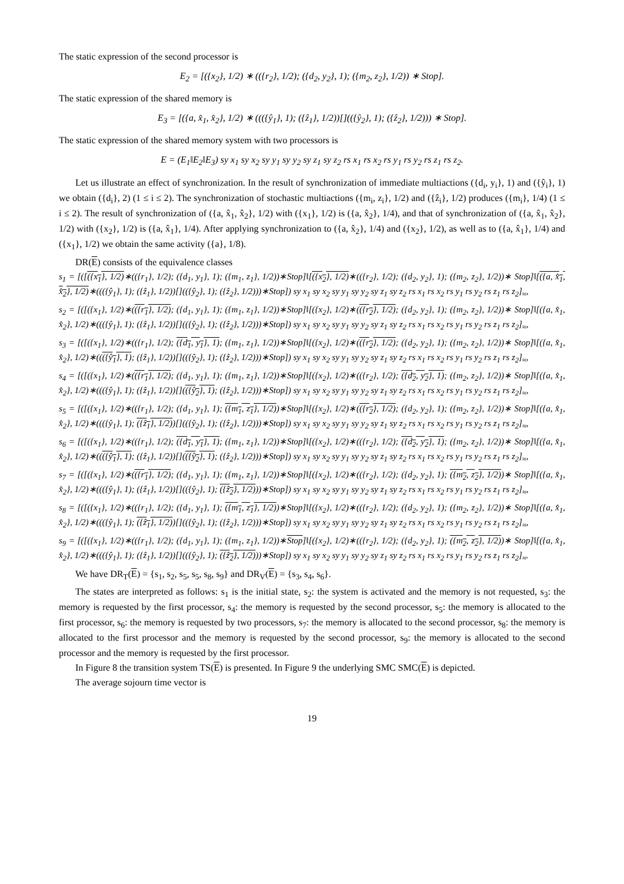The static expression of the second processor is
E<sub>2</sub> = [({x<sub>2</sub>}, 1/2) ∗ (({r<sub>2</sub>}, 1/2); ({d<sub>2</sub>, y<sub>2</sub>}, 1); ({m<sub>2</sub>, z<sub>2</sub>}, 1/2)) ∗ Stop].
The static expression of the shared memory is
E<sub>3</sub> = [({a, x̂<sub>1</sub>, x̂<sub>2</sub>}, 1/2) ∗ ((({ŷ<sub>1</sub>}, 1); ({ẑ<sub>1</sub>}, 1/2))[](({ŷ<sub>2</sub>}, 1); ({ẑ<sub>2</sub>}, 1/2))) ∗ Stop].
The static expression of the shared memory system with two processors is
E = (E<sub>1</sub>‖E<sub>2</sub>‖E<sub>3</sub>) sy x<sub>1</sub> sy x<sub>2</sub> sy y<sub>1</sub> sy y<sub>2</sub> sy z<sub>1</sub> sy z<sub>2</sub> rs x<sub>1</sub> rs x<sub>2</sub> rs y<sub>1</sub> rs y<sub>2</sub> rs z<sub>1</sub> rs z<sub>2</sub>.
Let us illustrate an effect of synchronization. In the result of synchronization of immediate multiactions ({d<sub>i</sub>, y<sub>i</sub>}, 1) and ({ŷ<sub>i</sub>}, 1) we obtain ({d<sub>i</sub>}, 2) (1 ≤ i ≤ 2). The synchronization of stochastic multiactions ({m<sub>i</sub>, z<sub>i</sub>}, 1/2) and ({ẑ<sub>i</sub>}, 1/2) produces ({m<sub>i</sub>}, 1/4) (1 ≤ i ≤ 2). The result of synchronization of ({a, x̂<sub>1</sub>, x̂<sub>2</sub>}, 1/2) with ({x<sub>1</sub>}, 1/2) is ({a, x̂<sub>2</sub>}, 1/4), and that of synchronization of ({a, x̂<sub>1</sub>, x̂<sub>2</sub>}, 1/2) with ({x<sub>2</sub>}, 1/2) is ({a, x̂<sub>1</sub>}, 1/4). After applying synchronization to ({a, x̂<sub>2</sub>}, 1/4) and ({x<sub>2</sub>}, 1/2), as well as to ({a, x̂<sub>1</sub>}, 1/4) and ({x<sub>1</sub>}, 1/2) we obtain the same activity ({a}, 1/8).
DR(E) consists of the equivalence classes
s<sub>1</sub> = [([({x<sub>1</sub>}, 1/2)∗(({r<sub>1</sub>}, 1/2); ({d<sub>1</sub>, y<sub>1</sub>}, 1); ({m<sub>1</sub>, z<sub>1</sub>}, 1/2))∗Stop]‖[({x<sub>2</sub>}, 1/2)∗(({r<sub>2</sub>}, 1/2); ({d<sub>2</sub>, y<sub>2</sub>}, 1); ({m<sub>2</sub>, z<sub>2</sub>}, 1/2))∗ Stop]‖[({a, x̂<sub>1</sub>, x̂<sub>2</sub>}, 1/2)∗((({ŷ<sub>1</sub>}, 1); ({ẑ<sub>1</sub>}, 1/2))[](({ŷ<sub>2</sub>}, 1); ({ẑ<sub>2</sub>}, 1/2)))∗Stop]) sy x<sub>1</sub> sy x<sub>2</sub> sy y<sub>1</sub> sy y<sub>2</sub> sy z<sub>1</sub> sy z<sub>2</sub> rs x<sub>1</sub> rs x<sub>2</sub> rs y<sub>1</sub> rs y<sub>2</sub> rs z<sub>1</sub> rs z<sub>2</sub>]<sub>≈</sub>,
s<sub>2</sub> = [([({x<sub>1</sub>}, 1/2)∗(({r<sub>1</sub>}, 1/2); ({d<sub>1</sub>, y<sub>1</sub>}, 1); ({m<sub>1</sub>, z<sub>1</sub>}, 1/2))∗Stop]‖[({x<sub>2</sub>}, 1/2)∗(({r<sub>2</sub>}, 1/2); ({d<sub>2</sub>, y<sub>2</sub>}, 1); ({m<sub>2</sub>, z<sub>2</sub>}, 1/2))∗ Stop]‖[({a, x̂<sub>1</sub>, x̂<sub>2</sub>}, 1/2)∗((({ŷ<sub>1</sub>}, 1); ({ẑ<sub>1</sub>}, 1/2))[](({ŷ<sub>2</sub>}, 1); ({ẑ<sub>2</sub>}, 1/2)))∗Stop]) sy x<sub>1</sub> sy x<sub>2</sub> sy y<sub>1</sub> sy y<sub>2</sub> sy z<sub>1</sub> sy z<sub>2</sub> rs x<sub>1</sub> rs x<sub>2</sub> rs y<sub>1</sub> rs y<sub>2</sub> rs z<sub>1</sub> rs z<sub>2</sub>]<sub>≈</sub>,
s<sub>3</sub> = [([({x<sub>1</sub>}, 1/2)∗(({r<sub>1</sub>}, 1/2); ({d<sub>1</sub>, y<sub>1</sub>}, 1); ({m<sub>1</sub>, z<sub>1</sub>}, 1/2))∗Stop]‖[({x<sub>2</sub>}, 1/2)∗(({r<sub>2</sub>}, 1/2); ({d<sub>2</sub>, y<sub>2</sub>}, 1); ({m<sub>2</sub>, z<sub>2</sub>}, 1/2))∗ Stop]‖[({a, x̂<sub>1</sub>, x̂<sub>2</sub>}, 1/2)∗((({ŷ<sub>1</sub>}, 1); ({ẑ<sub>1</sub>}, 1/2))[](({ŷ<sub>2</sub>}, 1); ({ẑ<sub>2</sub>}, 1/2)))∗Stop]) sy x<sub>1</sub> sy x<sub>2</sub> sy y<sub>1</sub> sy y<sub>2</sub> sy z<sub>1</sub> sy z<sub>2</sub> rs x<sub>1</sub> rs x<sub>2</sub> rs y<sub>1</sub> rs y<sub>2</sub> rs z<sub>1</sub> rs z<sub>2</sub>]<sub>≈</sub>,
s<sub>4</sub> = [([({x<sub>1</sub>}, 1/2)∗(({r<sub>1</sub>}, 1/2); ({d<sub>1</sub>, y<sub>1</sub>}, 1); ({m<sub>1</sub>, z<sub>1</sub>}, 1/2))∗Stop]‖[({x<sub>2</sub>}, 1/2)∗(({r<sub>2</sub>}, 1/2); ({d<sub>2</sub>, y<sub>2</sub>}, 1); ({m<sub>2</sub>, z<sub>2</sub>}, 1/2))∗ Stop]‖[({a, x̂<sub>1</sub>, x̂<sub>2</sub>}, 1/2)∗((({ŷ<sub>1</sub>}, 1); ({ẑ<sub>1</sub>}, 1/2))[](({ŷ<sub>2</sub>}, 1); ({ẑ<sub>2</sub>}, 1/2)))∗Stop]) sy x<sub>1</sub> sy x<sub>2</sub> sy y<sub>1</sub> sy y<sub>2</sub> sy z<sub>1</sub> sy z<sub>2</sub> rs x<sub>1</sub> rs x<sub>2</sub> rs y<sub>1</sub> rs y<sub>2</sub> rs z<sub>1</sub> rs z<sub>2</sub>]<sub>≈</sub>,
s<sub>5</sub> = [([({x<sub>1</sub>}, 1/2)∗(({r<sub>1</sub>}, 1/2); ({d<sub>1</sub>, y<sub>1</sub>}, 1); ({m<sub>1</sub>, z<sub>1</sub>}, 1/2))∗Stop]‖[({x<sub>2</sub>}, 1/2)∗(({r<sub>2</sub>}, 1/2); ({d<sub>2</sub>, y<sub>2</sub>}, 1); ({m<sub>2</sub>, z<sub>2</sub>}, 1/2))∗ Stop]‖[({a, x̂<sub>1</sub>, x̂<sub>2</sub>}, 1/2)∗((({ŷ<sub>1</sub>}, 1); ({ẑ<sub>1</sub>}, 1/2))[](({ŷ<sub>2</sub>}, 1); ({ẑ<sub>2</sub>}, 1/2)))∗Stop]) sy x<sub>1</sub> sy x<sub>2</sub> sy y<sub>1</sub> sy y<sub>2</sub> sy z<sub>1</sub> sy z<sub>2</sub> rs x<sub>1</sub> rs x<sub>2</sub> rs y<sub>1</sub> rs y<sub>2</sub> rs z<sub>1</sub> rs z<sub>2</sub>]<sub>≈</sub>,
s<sub>6</sub> = [([({x<sub>1</sub>}, 1/2)∗(({r<sub>1</sub>}, 1/2); ({d<sub>1</sub>, y<sub>1</sub>}, 1); ({m<sub>1</sub>, z<sub>1</sub>}, 1/2))∗Stop]‖[({x<sub>2</sub>}, 1/2)∗(({r<sub>2</sub>}, 1/2); ({d<sub>2</sub>, y<sub>2</sub>}, 1); ({m<sub>2</sub>, z<sub>2</sub>}, 1/2))∗ Stop]‖[({a, x̂<sub>1</sub>, x̂<sub>2</sub>}, 1/2)∗((({ŷ<sub>1</sub>}, 1); ({ẑ<sub>1</sub>}, 1/2))[](({ŷ<sub>2</sub>}, 1); ({ẑ<sub>2</sub>}, 1/2)))∗Stop]) sy x<sub>1</sub> sy x<sub>2</sub> sy y<sub>1</sub> sy y<sub>2</sub> sy z<sub>1</sub> sy z<sub>2</sub> rs x<sub>1</sub> rs x<sub>2</sub> rs y<sub>1</sub> rs y<sub>2</sub> rs z<sub>1</sub> rs z<sub>2</sub>]<sub>≈</sub>,
s<sub>7</sub> = [([({x<sub>1</sub>}, 1/2)∗(({r<sub>1</sub>}, 1/2); ({d<sub>1</sub>, y<sub>1</sub>}, 1); ({m<sub>1</sub>, z<sub>1</sub>}, 1/2))∗Stop]‖[({x<sub>2</sub>}, 1/2)∗(({r<sub>2</sub>}, 1/2); ({d<sub>2</sub>, y<sub>2</sub>}, 1); ({m<sub>2</sub>, z<sub>2</sub>}, 1/2))∗ Stop]‖[({a, x̂<sub>1</sub>, x̂<sub>2</sub>}, 1/2)∗((({ŷ<sub>1</sub>}, 1); ({ẑ<sub>1</sub>}, 1/2))[](({ŷ<sub>2</sub>}, 1); ({ẑ<sub>2</sub>}, 1/2)))∗Stop]) sy x<sub>1</sub> sy x<sub>2</sub> sy y<sub>1</sub> sy y<sub>2</sub> sy z<sub>1</sub> sy z<sub>2</sub> rs x<sub>1</sub> rs x<sub>2</sub> rs y<sub>1</sub> rs y<sub>2</sub> rs z<sub>1</sub> rs z<sub>2</sub>]<sub>≈</sub>,
s<sub>8</sub> = [([({x<sub>1</sub>}, 1/2)∗(({r<sub>1</sub>}, 1/2); ({d<sub>1</sub>, y<sub>1</sub>}, 1); ({m<sub>1</sub>, z<sub>1</sub>}, 1/2))∗Stop]‖[({x<sub>2</sub>}, 1/2)∗(({r<sub>2</sub>}, 1/2); ({d<sub>2</sub>, y<sub>2</sub>}, 1); ({m<sub>2</sub>, z<sub>2</sub>}, 1/2))∗ Stop]‖[({a, x̂<sub>1</sub>, x̂<sub>2</sub>}, 1/2)∗((({ŷ<sub>1</sub>}, 1); ({ẑ<sub>1</sub>}, 1/2))[](({ŷ<sub>2</sub>}, 1); ({ẑ<sub>2</sub>}, 1/2)))∗Stop]) sy x<sub>1</sub> sy x<sub>2</sub> sy y<sub>1</sub> sy y<sub>2</sub> sy z<sub>1</sub> sy z<sub>2</sub> rs x<sub>1</sub> rs x<sub>2</sub> rs y<sub>1</sub> rs y<sub>2</sub> rs z<sub>1</sub> rs z<sub>2</sub>]<sub>≈</sub>,
s<sub>9</sub> = [([({x<sub>1</sub>}, 1/2)∗(({r<sub>1</sub>}, 1/2); ({d<sub>1</sub>, y<sub>1</sub>}, 1); ({m<sub>1</sub>, z<sub>1</sub>}, 1/2))∗Stop]‖[({x<sub>2</sub>}, 1/2)∗(({r<sub>2</sub>}, 1/2); ({d<sub>2</sub>, y<sub>2</sub>}, 1); ({m<sub>2</sub>, z<sub>2</sub>}, 1/2))∗ Stop]‖[({a, x̂<sub>1</sub>, x̂<sub>2</sub>}, 1/2)∗((({ŷ<sub>1</sub>}, 1); ({ẑ<sub>1</sub>}, 1/2))[](({ŷ<sub>2</sub>}, 1); ({ẑ<sub>2</sub>}, 1/2)))∗Stop]) sy x<sub>1</sub> sy x<sub>2</sub> sy y<sub>1</sub> sy y<sub>2</sub> sy z<sub>1</sub> sy z<sub>2</sub> rs x<sub>1</sub> rs x<sub>2</sub> rs y<sub>1</sub> rs y<sub>2</sub> rs z<sub>1</sub> rs z<sub>2</sub>]<sub>≈</sub>.
We have DR<sub>T</sub>(E) = {s<sub>1</sub>, s<sub>2</sub>, s<sub>5</sub>, s<sub>5</sub>, s<sub>8</sub>, s<sub>9</sub>} and DR<sub>V</sub>(E) = {s<sub>3</sub>, s<sub>4</sub>, s<sub>6</sub>}.
The states are interpreted as follows: s<sub>1</sub> is the initial state, s<sub>2</sub>: the system is activated and the memory is not requested, s<sub>3</sub>: the memory is requested by the first processor, s<sub>4</sub>: the memory is requested by the second processor, s<sub>5</sub>: the memory is allocated to the first processor, s<sub>6</sub>: the memory is requested by two processors, s<sub>7</sub>: the memory is allocated to the second processor, s<sub>8</sub>: the memory is allocated to the first processor and the memory is requested by the second processor, s<sub>9</sub>: the memory is allocated to the second processor and the memory is requested by the first processor.
In Figure 8 the transition system TS(E) is presented. In Figure 9 the underlying SMC SMC(E) is depicted.
The average sojourn time vector is
19